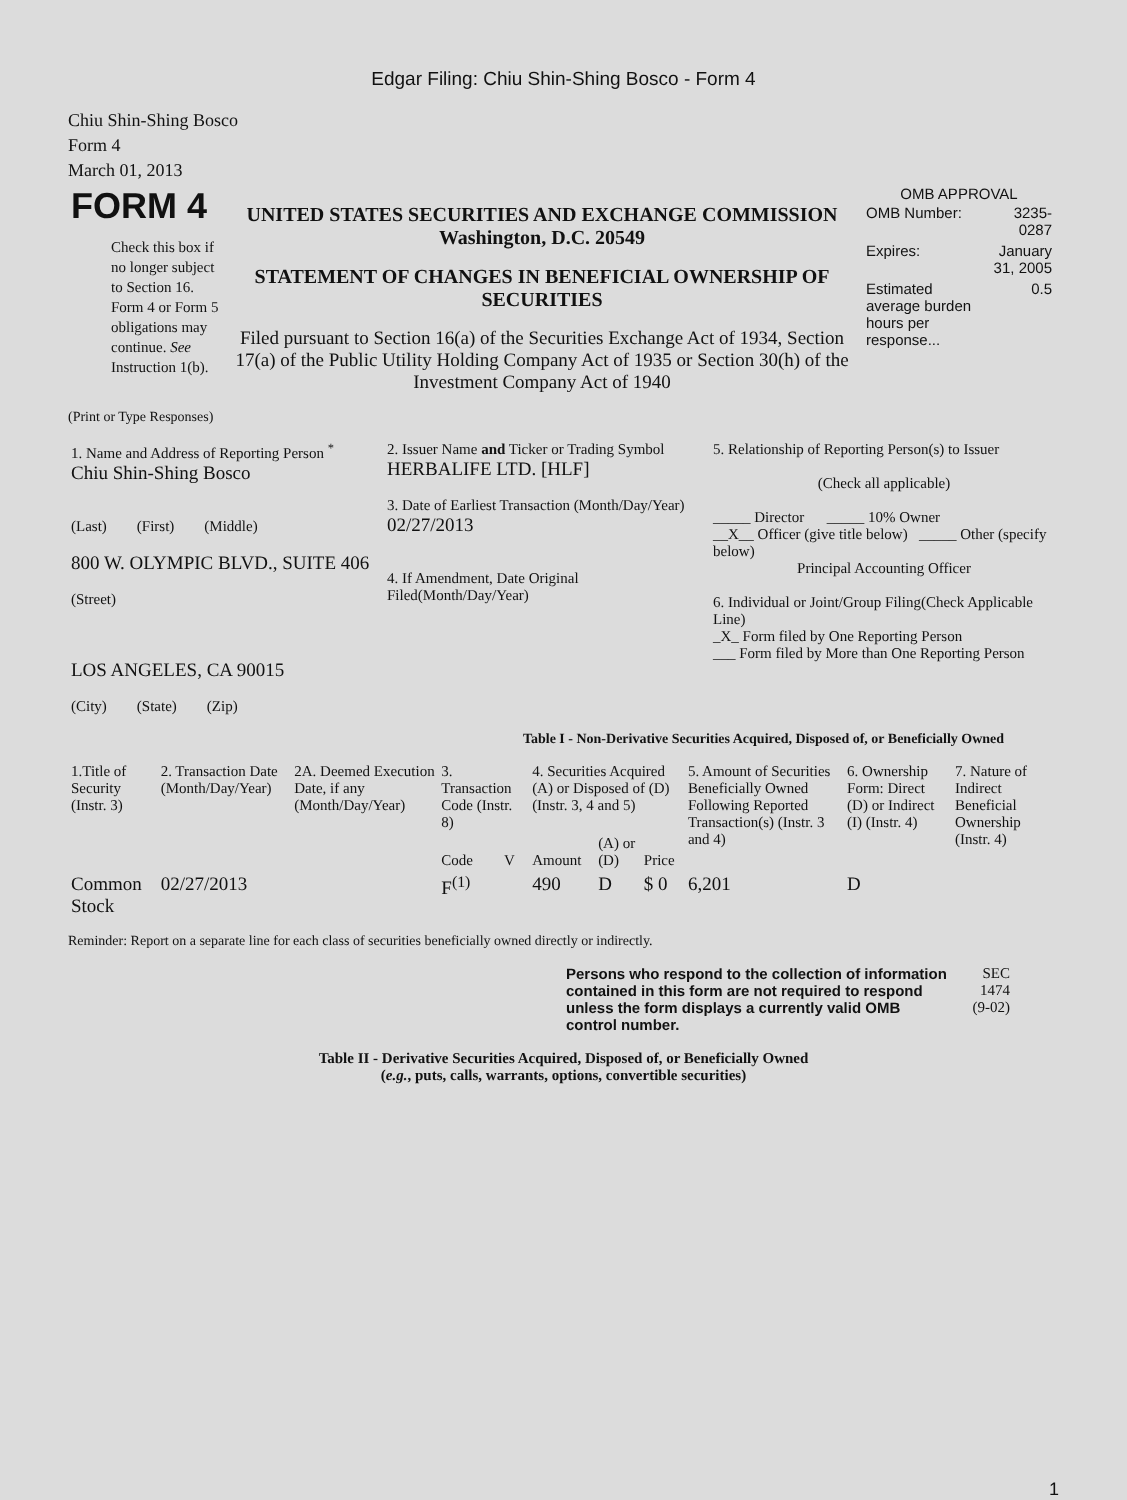Edgar Filing: Chiu Shin-Shing Bosco - Form 4
Chiu Shin-Shing Bosco
Form 4
March 01, 2013
| FORM 4 Check this box if no longer subject to Section 16. Form 4 or Form 5 obligations may continue. See Instruction 1(b). | UNITED STATES SECURITIES AND EXCHANGE COMMISSION Washington, D.C. 20549 STATEMENT OF CHANGES IN BENEFICIAL OWNERSHIP OF SECURITIES Filed pursuant to Section 16(a) of the Securities Exchange Act of 1934, Section 17(a) of the Public Utility Holding Company Act of 1935 or Section 30(h) of the Investment Company Act of 1940 | OMB APPROVAL / OMB Number: / 3235-0287 / / Expires: / January 31, 2005 / / Estimated average burden hours per response... / 0.5 / |
(Print or Type Responses)
| 1. Name and Address of Reporting Person <sup>*</sup> Chiu Shin-Shing Bosco (Last) (First) (Middle) 800 W. OLYMPIC BLVD., SUITE 406 (Street) LOS ANGELES, CA 90015 (City) (State) (Zip) | 2. Issuer Name and Ticker or Trading Symbol HERBALIFE LTD. [HLF] 3. Date of Earliest Transaction (Month/Day/Year) 02/27/2013 4. If Amendment, Date Original Filed(Month/Day/Year) | 5. Relationship of Reporting Person(s) to Issuer (Check all applicable) _____ Director _____ 10% Owner __X__ Officer (give title below) _____ Other (specify below) Principal Accounting Officer 6. Individual or Joint/Group Filing(Check Applicable Line) _X_ Form filed by One Reporting Person ___ Form filed by More than One Reporting Person |
Table I - Non-Derivative Securities Acquired, Disposed of, or Beneficially Owned
| 1.Title of Security (Instr. 3) | 2. Transaction Date (Month/Day/Year) | 2A. Deemed Execution Date, if any (Month/Day/Year) | 3. Transaction Code (Instr. 8) | | 4. Securities Acquired (A) or Disposed of (D) (Instr. 3, 4 and 5) | | | 5. Amount of Securities Beneficially Owned Following Reported Transaction(s) (Instr. 3 and 4) | 6. Ownership Form: Direct (D) or Indirect (I) (Instr. 4) | 7. Nature of Indirect Beneficial Ownership (Instr. 4) |
| --- | --- | --- | --- | --- | --- | --- | --- | --- | --- | --- |
| | | | Code | V | Amount | (A) or (D) | Price | | | |
| Common Stock | 02/27/2013 | | F<sup>(1)</sup> | | 490 | D | $ 0 | 6,201 | D | |
Reminder: Report on a separate line for each class of securities beneficially owned directly or indirectly.
| Persons who respond to the collection of information contained in this form are not required to respond unless the form displays a currently valid OMB control number. | SEC 1474 (9-02) |
Table II - Derivative Securities Acquired, Disposed of, or Beneficially Owned
(e.g., puts, calls, warrants, options, convertible securities)
1